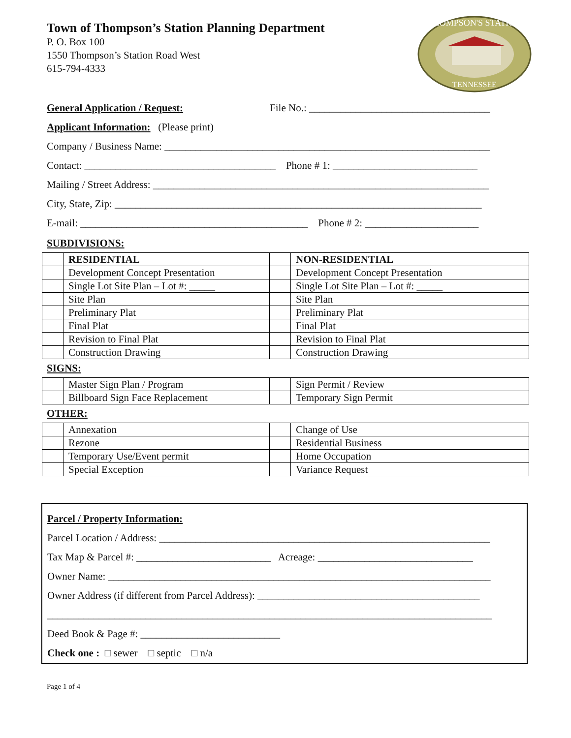Town of Thompson’s Station Planning Department
P. O. Box 100
1550 Thompson’s Station Road West
615-794-4333
THOMPSON'S STATION
TENNESSEE
General Application / Request: File No.: ___________________________________
Applicant Information: (Please print)
Company / Business Name: _______________________________________________________________
Contact: _____________________________________ Phone # 1: ____________________________
Mailing / Street Address: _________________________________________________________________
City, State, Zip: _______________________________________________________________________
E-mail: ____________________________________________ Phone # 2: ______________________
SUBDIVISIONS:
| | RESIDENTIAL | | NON-RESIDENTIAL |
| | Development Concept Presentation | | Development Concept Presentation |
| | Single Lot Site Plan – Lot #: _____ | | Single Lot Site Plan – Lot #: _____ |
| | Site Plan | | Site Plan |
| | Preliminary Plat | | Preliminary Plat |
| | Final Plat | | Final Plat |
| | Revision to Final Plat | | Revision to Final Plat |
| | Construction Drawing | | Construction Drawing |
SIGNS:
| | Master Sign Plan / Program | | Sign Permit / Review |
| | Billboard Sign Face Replacement | | Temporary Sign Permit |
OTHER:
| | Annexation | | Change of Use |
| | Rezone | | Residential Business |
| | Temporary Use/Event permit | | Home Occupation |
| | Special Exception | | Variance Request |
Parcel / Property Information:
Parcel Location / Address: ________________________________________________________________
Tax Map & Parcel #: __________________________ Acreage: ______________________________
Owner Name: __________________________________________________________________________
Owner Address (if different from Parcel Address): ___________________________________________
______________________________________________________________________________________
Deed Book & Page #: ___________________________
Check one : □ sewer □ septic □ n/a
Page 1 of 4